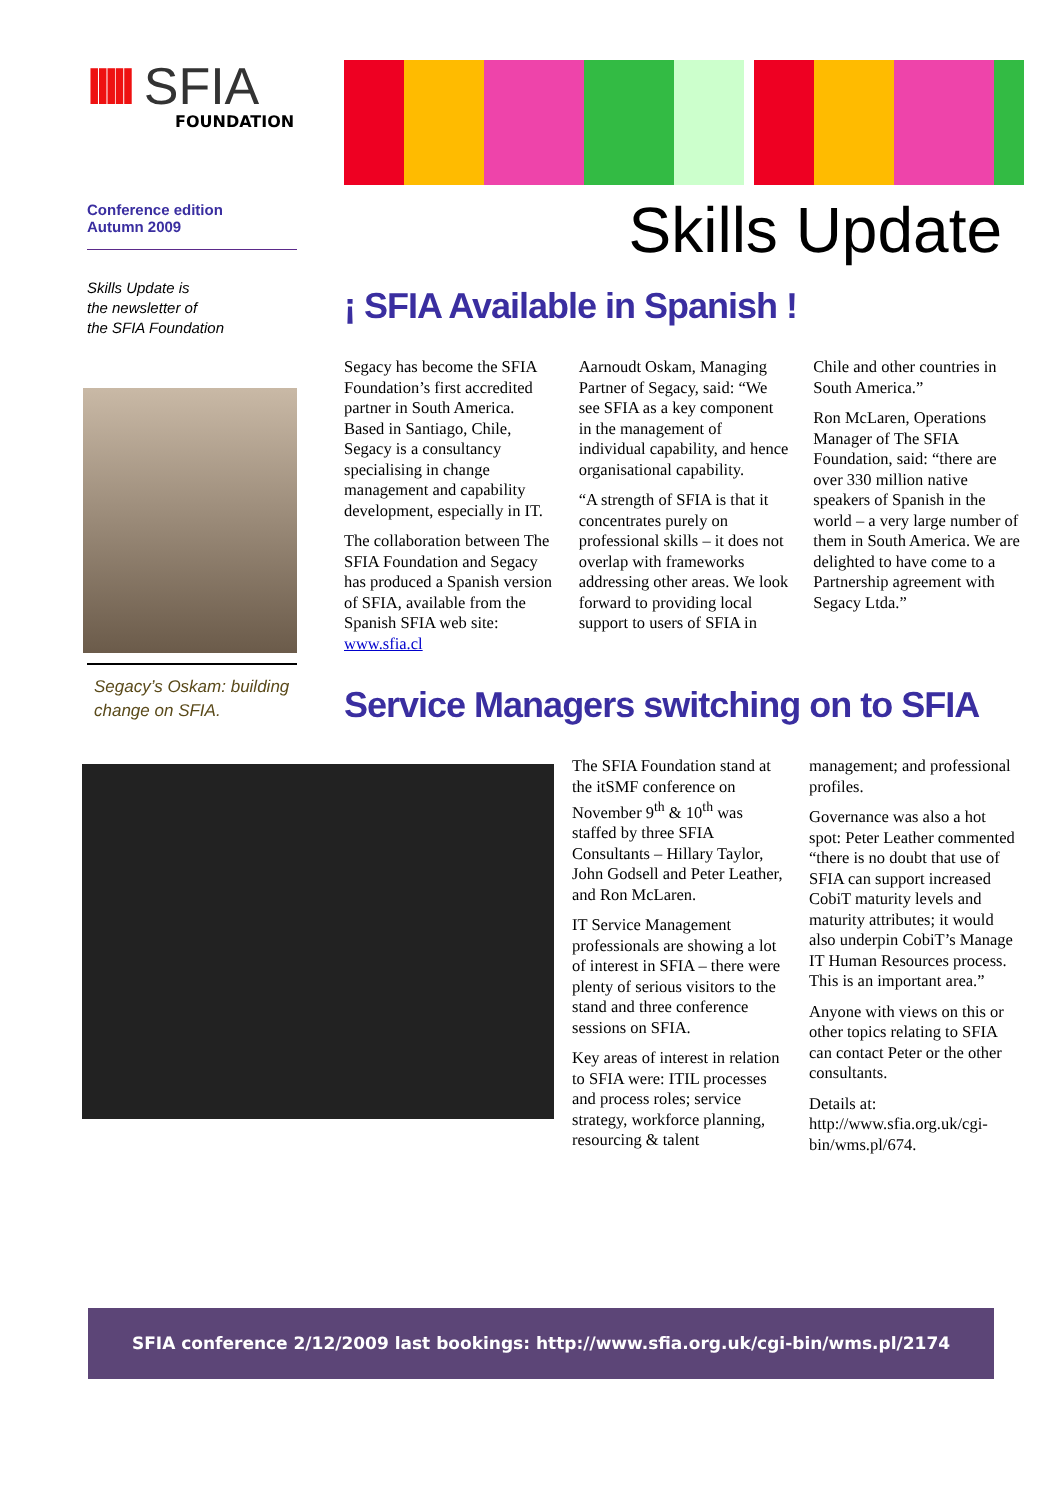IIIII SFIA
FOUNDATION
Conference edition
Autumn 2009
Skills Update is
the newsletter of
the SFIA Foundation
Segacy’s Oskam: building change on SFIA.
Skills Update
¡ SFIA Available in Spanish !
Segacy has become the SFIA Foundation’s first accredited partner in South America. Based in Santiago, Chile, Segacy is a consultancy specialising in change management and capability development, especially in IT.
The collaboration between The SFIA Foundation and Segacy has produced a Spanish version of SFIA, available from the Spanish SFIA web site: www.sfia.cl
Aarnoudt Oskam, Managing Partner of Segacy, said: “We see SFIA as a key component in the management of individual capability, and hence organisational capability.
“A strength of SFIA is that it concentrates purely on professional skills – it does not overlap with frameworks addressing other areas. We look forward to providing local support to users of SFIA in Chile and other countries in South America.”
Ron McLaren, Operations Manager of The SFIA Foundation, said: “there are over 330 million native speakers of Spanish in the world – a very large number of them in South America. We are delighted to have come to a Partnership agreement with Segacy Ltda.”
Service Managers switching on to SFIA
The SFIA Foundation stand at the itSMF conference on November 9<sup>th</sup> & 10<sup>th</sup> was staffed by three SFIA Consultants – Hillary Taylor, John Godsell and Peter Leather, and Ron McLaren.
IT Service Management professionals are showing a lot of interest in SFIA – there were plenty of serious visitors to the stand and three conference sessions on SFIA.
Key areas of interest in relation to SFIA were: ITIL processes and process roles; service strategy, workforce planning, resourcing & talent management; and professional profiles.
Governance was also a hot spot: Peter Leather commented “there is no doubt that use of SFIA can support increased CobiT maturity levels and maturity attributes; it would also underpin CobiT’s Manage IT Human Resources process. This is an important area.”
Anyone with views on this or other topics relating to SFIA can contact Peter or the other consultants.
Details at: http://www.sfia.org.uk/cgi-bin/wms.pl/674.
SFIA conference 2/12/2009 last bookings: http://www.sfia.org.uk/cgi-bin/wms.pl/2174